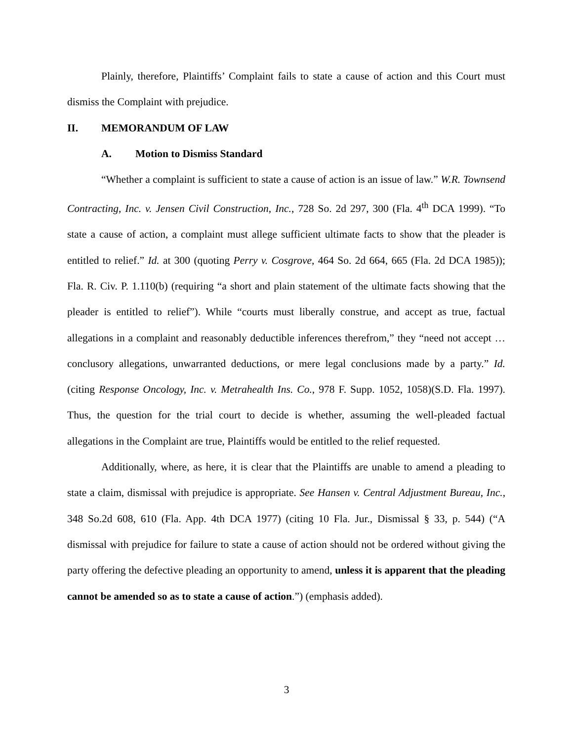Plainly, therefore, Plaintiffs’ Complaint fails to state a cause of action and this Court must dismiss the Complaint with prejudice.
II. MEMORANDUM OF LAW
A. Motion to Dismiss Standard
“Whether a complaint is sufficient to state a cause of action is an issue of law.” W.R. Townsend Contracting, Inc. v. Jensen Civil Construction, Inc., 728 So. 2d 297, 300 (Fla. 4<sup>th</sup> DCA 1999). “To state a cause of action, a complaint must allege sufficient ultimate facts to show that the pleader is entitled to relief.” Id. at 300 (quoting Perry v. Cosgrove, 464 So. 2d 664, 665 (Fla. 2d DCA 1985)); Fla. R. Civ. P. 1.110(b) (requiring “a short and plain statement of the ultimate facts showing that the pleader is entitled to relief”). While “courts must liberally construe, and accept as true, factual allegations in a complaint and reasonably deductible inferences therefrom,” they “need not accept … conclusory allegations, unwarranted deductions, or mere legal conclusions made by a party.” Id. (citing Response Oncology, Inc. v. Metrahealth Ins. Co., 978 F. Supp. 1052, 1058)(S.D. Fla. 1997). Thus, the question for the trial court to decide is whether, assuming the well-pleaded factual allegations in the Complaint are true, Plaintiffs would be entitled to the relief requested.
Additionally, where, as here, it is clear that the Plaintiffs are unable to amend a pleading to state a claim, dismissal with prejudice is appropriate. See Hansen v. Central Adjustment Bureau, Inc., 348 So.2d 608, 610 (Fla. App. 4th DCA 1977) (citing 10 Fla. Jur., Dismissal § 33, p. 544) (“A dismissal with prejudice for failure to state a cause of action should not be ordered without giving the party offering the defective pleading an opportunity to amend, unless it is apparent that the pleading cannot be amended so as to state a cause of action.”) (emphasis added).
3